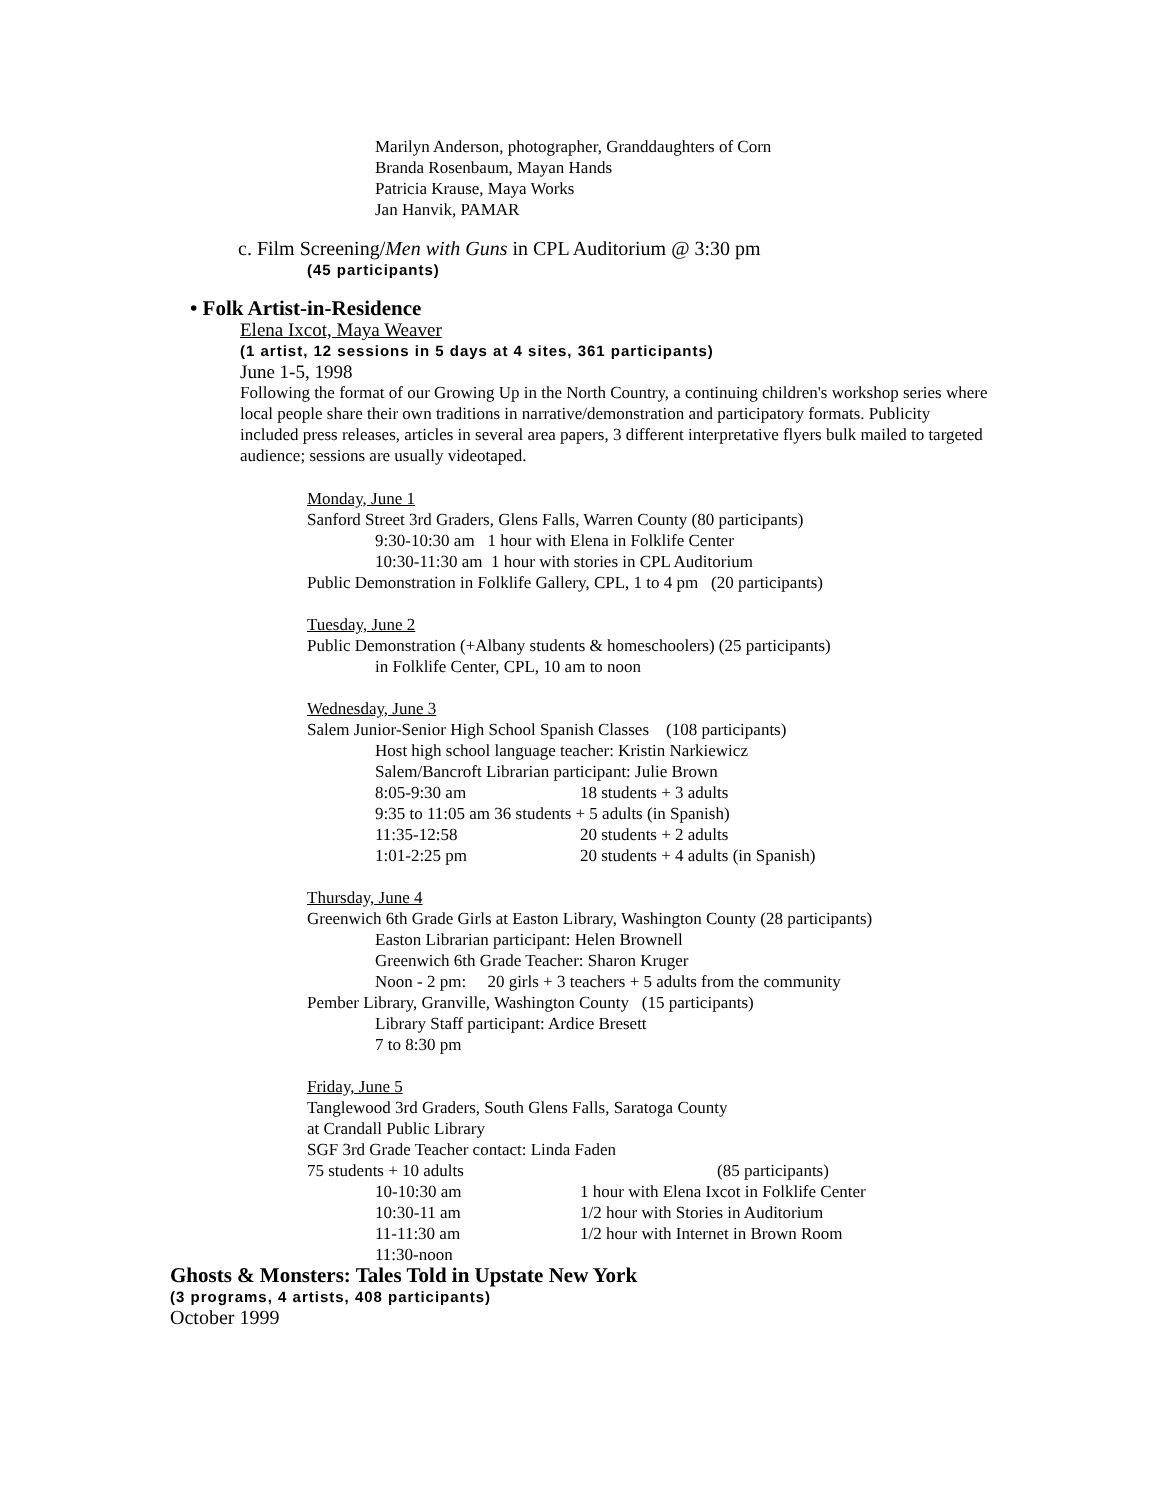Marilyn Anderson, photographer, Granddaughters of Corn
Branda Rosenbaum, Mayan Hands
Patricia Krause, Maya Works
Jan Hanvik, PAMAR
c. Film Screening/Men with Guns in CPL Auditorium @ 3:30 pm
(45 participants)
• Folk Artist-in-Residence
Elena Ixcot, Maya Weaver
(1 artist, 12 sessions in 5 days at 4 sites, 361 participants)
June 1-5, 1998
Following the format of our Growing Up in the North Country, a continuing children's workshop series where local people share their own traditions in narrative/demonstration and participatory formats. Publicity included press releases, articles in several area papers, 3 different interpretative flyers bulk mailed to targeted audience; sessions are usually videotaped.
Monday, June 1
Sanford Street 3rd Graders, Glens Falls, Warren County (80 participants)
9:30-10:30 am 1 hour with Elena in Folklife Center
10:30-11:30 am 1 hour with stories in CPL Auditorium
Public Demonstration in Folklife Gallery, CPL, 1 to 4 pm (20 participants)
Tuesday, June 2
Public Demonstration (+Albany students & homeschoolers) (25 participants)
in Folklife Center, CPL, 10 am to noon
Wednesday, June 3
Salem Junior-Senior High School Spanish Classes (108 participants)
Host high school language teacher: Kristin Narkiewicz
Salem/Bancroft Librarian participant: Julie Brown
8:05-9:30 am 18 students + 3 adults
9:35 to 11:05 am 36 students + 5 adults (in Spanish)
11:35-12:58 20 students + 2 adults
1:01-2:25 pm 20 students + 4 adults (in Spanish)
Thursday, June 4
Greenwich 6th Grade Girls at Easton Library, Washington County (28 participants)
Easton Librarian participant: Helen Brownell
Greenwich 6th Grade Teacher: Sharon Kruger
Noon - 2 pm: 20 girls + 3 teachers + 5 adults from the community
Pember Library, Granville, Washington County (15 participants)
Library Staff participant: Ardice Bresett
7 to 8:30 pm
Friday, June 5
Tanglewood 3rd Graders, South Glens Falls, Saratoga County
at Crandall Public Library
SGF 3rd Grade Teacher contact: Linda Faden
75 students + 10 adults (85 participants)
10-10:30 am 1 hour with Elena Ixcot in Folklife Center
10:30-11 am 1/2 hour with Stories in Auditorium
11-11:30 am 1/2 hour with Internet in Brown Room
11:30-noon
Ghosts & Monsters: Tales Told in Upstate New York
(3 programs, 4 artists, 408 participants)
October 1999